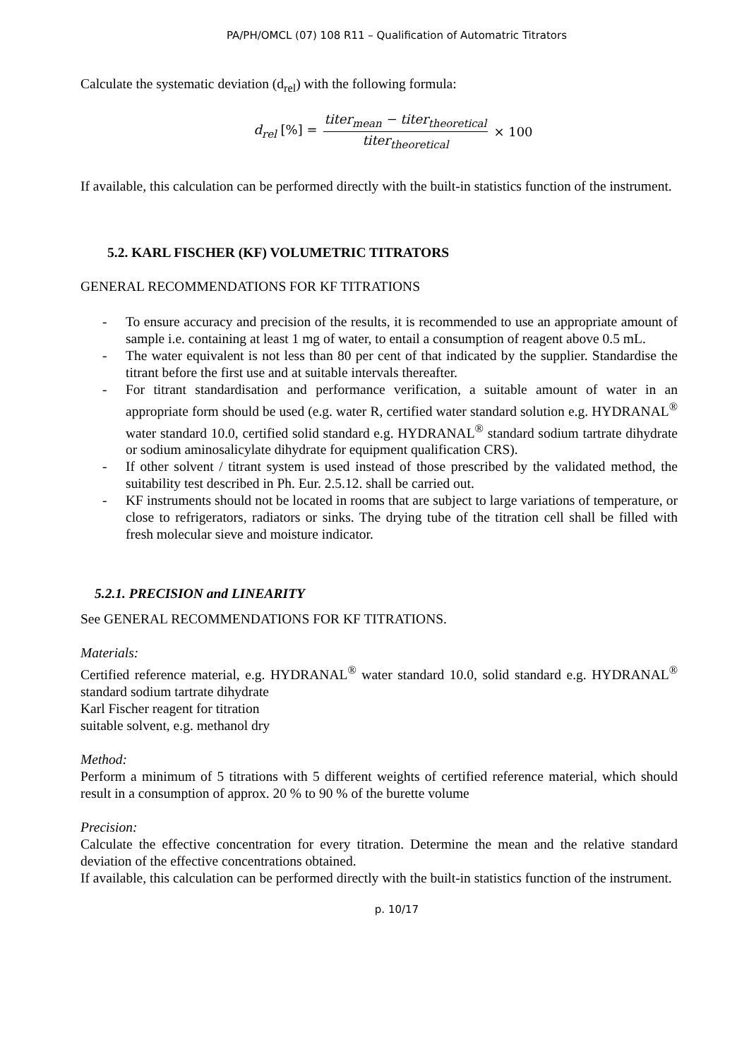PA/PH/OMCL (07) 108 R11 – Qualification of Automatric Titrators
Calculate the systematic deviation (d<sub>rel</sub>) with the following formula:
d<sub>rel</sub> [%] = titer<sub>mean</sub> − titer<sub>theoretical</sub> titer<sub>theoretical</sub> × 100
If available, this calculation can be performed directly with the built-in statistics function of the instrument.
5.2. KARL FISCHER (KF) VOLUMETRIC TITRATORS
GENERAL RECOMMENDATIONS FOR KF TITRATIONS
- To ensure accuracy and precision of the results, it is recommended to use an appropriate amount of sample i.e. containing at least 1 mg of water, to entail a consumption of reagent above 0.5 mL.
- The water equivalent is not less than 80 per cent of that indicated by the supplier. Standardise the titrant before the first use and at suitable intervals thereafter.
- For titrant standardisation and performance verification, a suitable amount of water in an appropriate form should be used (e.g. water R, certified water standard solution e.g. HYDRANAL<sup>®</sup> water standard 10.0, certified solid standard e.g. HYDRANAL<sup>®</sup> standard sodium tartrate dihydrate or sodium aminosalicylate dihydrate for equipment qualification CRS).
- If other solvent / titrant system is used instead of those prescribed by the validated method, the suitability test described in Ph. Eur. 2.5.12. shall be carried out.
- KF instruments should not be located in rooms that are subject to large variations of temperature, or close to refrigerators, radiators or sinks. The drying tube of the titration cell shall be filled with fresh molecular sieve and moisture indicator.
5.2.1. PRECISION and LINEARITY
See GENERAL RECOMMENDATIONS FOR KF TITRATIONS.
Materials:
Certified reference material, e.g. HYDRANAL<sup>®</sup> water standard 10.0, solid standard e.g. HYDRANAL<sup>®</sup> standard sodium tartrate dihydrate
Karl Fischer reagent for titration
suitable solvent, e.g. methanol dry
Method:
Perform a minimum of 5 titrations with 5 different weights of certified reference material, which should result in a consumption of approx. 20 % to 90 % of the burette volume
Precision:
Calculate the effective concentration for every titration. Determine the mean and the relative standard deviation of the effective concentrations obtained.
If available, this calculation can be performed directly with the built-in statistics function of the instrument.
p. 10/17